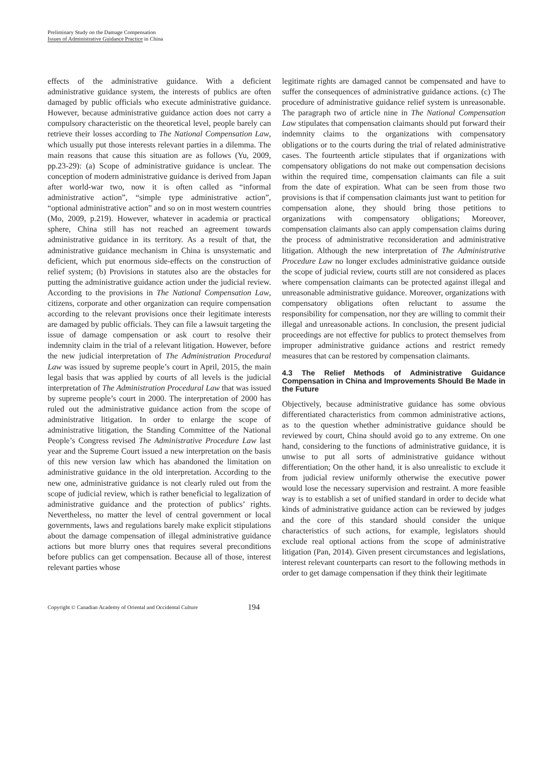Preliminary Study on the Damage Compensation
Issues of Administrative Guidance Practice in China
effects of the administrative guidance. With a deficient administrative guidance system, the interests of publics are often damaged by public officials who execute administrative guidance. However, because administrative guidance action does not carry a compulsory characteristic on the theoretical level, people barely can retrieve their losses according to The National Compensation Law, which usually put those interests relevant parties in a dilemma. The main reasons that cause this situation are as follows (Yu, 2009, pp.23-29): (a) Scope of administrative guidance is unclear. The conception of modern administrative guidance is derived from Japan after world-war two, now it is often called as “informal administrative action”, “simple type administrative action”, “optional administrative action” and so on in most western countries (Mo, 2009, p.219). However, whatever in academia or practical sphere, China still has not reached an agreement towards administrative guidance in its territory. As a result of that, the administrative guidance mechanism in China is unsystematic and deficient, which put enormous side-effects on the construction of relief system; (b) Provisions in statutes also are the obstacles for putting the administrative guidance action under the judicial review. According to the provisions in The National Compensation Law, citizens, corporate and other organization can require compensation according to the relevant provisions once their legitimate interests are damaged by public officials. They can file a lawsuit targeting the issue of damage compensation or ask court to resolve their indemnity claim in the trial of a relevant litigation. However, before the new judicial interpretation of The Administration Procedural Law was issued by supreme people’s court in April, 2015, the main legal basis that was applied by courts of all levels is the judicial interpretation of The Administration Procedural Law that was issued by supreme people’s court in 2000. The interpretation of 2000 has ruled out the administrative guidance action from the scope of administrative litigation. In order to enlarge the scope of administrative litigation, the Standing Committee of the National People’s Congress revised The Administrative Procedure Law last year and the Supreme Court issued a new interpretation on the basis of this new version law which has abandoned the limitation on administrative guidance in the old interpretation. According to the new one, administrative guidance is not clearly ruled out from the scope of judicial review, which is rather beneficial to legalization of administrative guidance and the protection of publics’ rights. Nevertheless, no matter the level of central government or local governments, laws and regulations barely make explicit stipulations about the damage compensation of illegal administrative guidance actions but more blurry ones that requires several preconditions before publics can get compensation. Because all of those, interest relevant parties whose
legitimate rights are damaged cannot be compensated and have to suffer the consequences of administrative guidance actions. (c) The procedure of administrative guidance relief system is unreasonable. The paragraph two of article nine in The National Compensation Law stipulates that compensation claimants should put forward their indemnity claims to the organizations with compensatory obligations or to the courts during the trial of related administrative cases. The fourteenth article stipulates that if organizations with compensatory obligations do not make out compensation decisions within the required time, compensation claimants can file a suit from the date of expiration. What can be seen from those two provisions is that if compensation claimants just want to petition for compensation alone, they should bring those petitions to organizations with compensatory obligations; Moreover, compensation claimants also can apply compensation claims during the process of administrative reconsideration and administrative litigation. Although the new interpretation of The Administrative Procedure Law no longer excludes administrative guidance outside the scope of judicial review, courts still are not considered as places where compensation claimants can be protected against illegal and unreasonable administrative guidance. Moreover, organizations with compensatory obligations often reluctant to assume the responsibility for compensation, nor they are willing to commit their illegal and unreasonable actions. In conclusion, the present judicial proceedings are not effective for publics to protect themselves from improper administrative guidance actions and restrict remedy measures that can be restored by compensation claimants.
4.3 The Relief Methods of Administrative Guidance Compensation in China and Improvements Should Be Made in the Future
Objectively, because administrative guidance has some obvious differentiated characteristics from common administrative actions, as to the question whether administrative guidance should be reviewed by court, China should avoid go to any extreme. On one hand, considering to the functions of administrative guidance, it is unwise to put all sorts of administrative guidance without differentiation; On the other hand, it is also unrealistic to exclude it from judicial review uniformly otherwise the executive power would lose the necessary supervision and restraint. A more feasible way is to establish a set of unified standard in order to decide what kinds of administrative guidance action can be reviewed by judges and the core of this standard should consider the unique characteristics of such actions, for example, legislators should exclude real optional actions from the scope of administrative litigation (Pan, 2014). Given present circumstances and legislations, interest relevant counterparts can resort to the following methods in order to get damage compensation if they think their legitimate
Copyright © Canadian Academy of Oriental and Occidental Culture 194